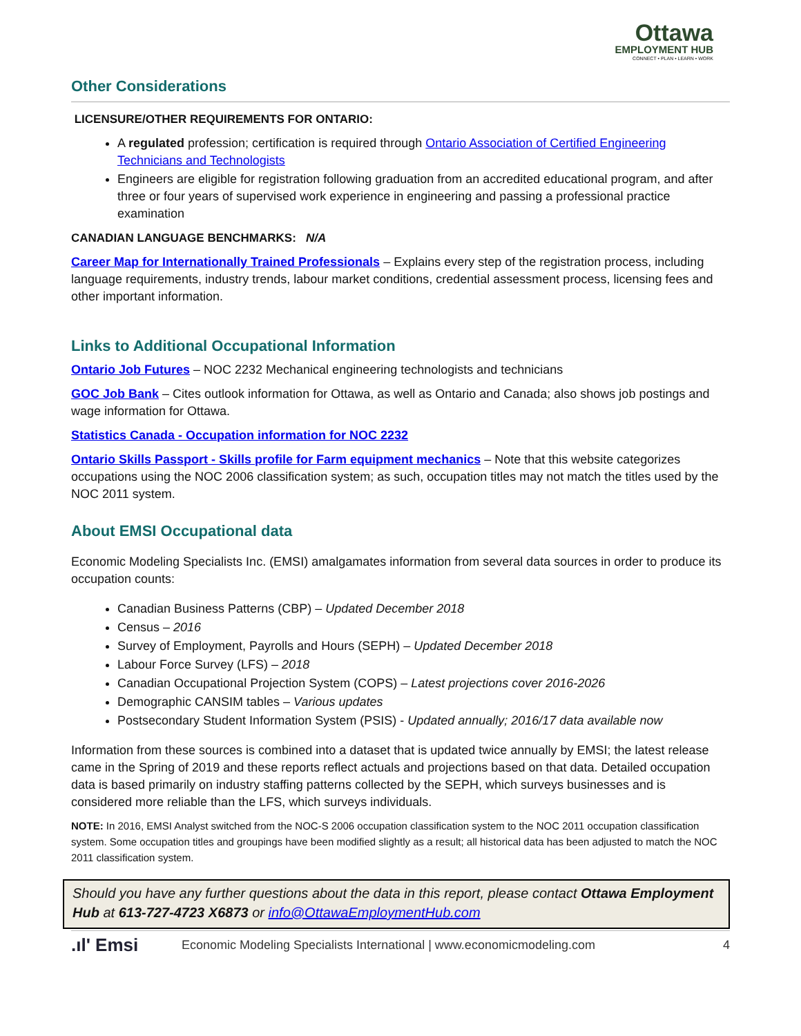Ottawa
EMPLOYMENT HUB
CONNECT • PLAN • LEARN • WORK
Other Considerations
LICENSURE/OTHER REQUIREMENTS FOR ONTARIO:
A regulated profession; certification is required through Ontario Association of Certified Engineering Technicians and Technologists
Engineers are eligible for registration following graduation from an accredited educational program, and after three or four years of supervised work experience in engineering and passing a professional practice examination
CANADIAN LANGUAGE BENCHMARKS: N/A
Career Map for Internationally Trained Professionals – Explains every step of the registration process, including language requirements, industry trends, labour market conditions, credential assessment process, licensing fees and other important information.
Links to Additional Occupational Information
Ontario Job Futures – NOC 2232 Mechanical engineering technologists and technicians
GOC Job Bank – Cites outlook information for Ottawa, as well as Ontario and Canada; also shows job postings and wage information for Ottawa.
Statistics Canada - Occupation information for NOC 2232
Ontario Skills Passport - Skills profile for Farm equipment mechanics – Note that this website categorizes occupations using the NOC 2006 classification system; as such, occupation titles may not match the titles used by the NOC 2011 system.
About EMSI Occupational data
Economic Modeling Specialists Inc. (EMSI) amalgamates information from several data sources in order to produce its occupation counts:
Canadian Business Patterns (CBP) – Updated December 2018
Census – 2016
Survey of Employment, Payrolls and Hours (SEPH) – Updated December 2018
Labour Force Survey (LFS) – 2018
Canadian Occupational Projection System (COPS) – Latest projections cover 2016-2026
Demographic CANSIM tables – Various updates
Postsecondary Student Information System (PSIS) - Updated annually; 2016/17 data available now
Information from these sources is combined into a dataset that is updated twice annually by EMSI; the latest release came in the Spring of 2019 and these reports reflect actuals and projections based on that data. Detailed occupation data is based primarily on industry staffing patterns collected by the SEPH, which surveys businesses and is considered more reliable than the LFS, which surveys individuals.
NOTE: In 2016, EMSI Analyst switched from the NOC-S 2006 occupation classification system to the NOC 2011 occupation classification system. Some occupation titles and groupings have been modified slightly as a result; all historical data has been adjusted to match the NOC 2011 classification system.
Should you have any further questions about the data in this report, please contact Ottawa Employment Hub at 613-727-4723 X6873 or info@OttawaEmploymentHub.com
.ıl' Emsi Economic Modeling Specialists International | www.economicmodeling.com 4